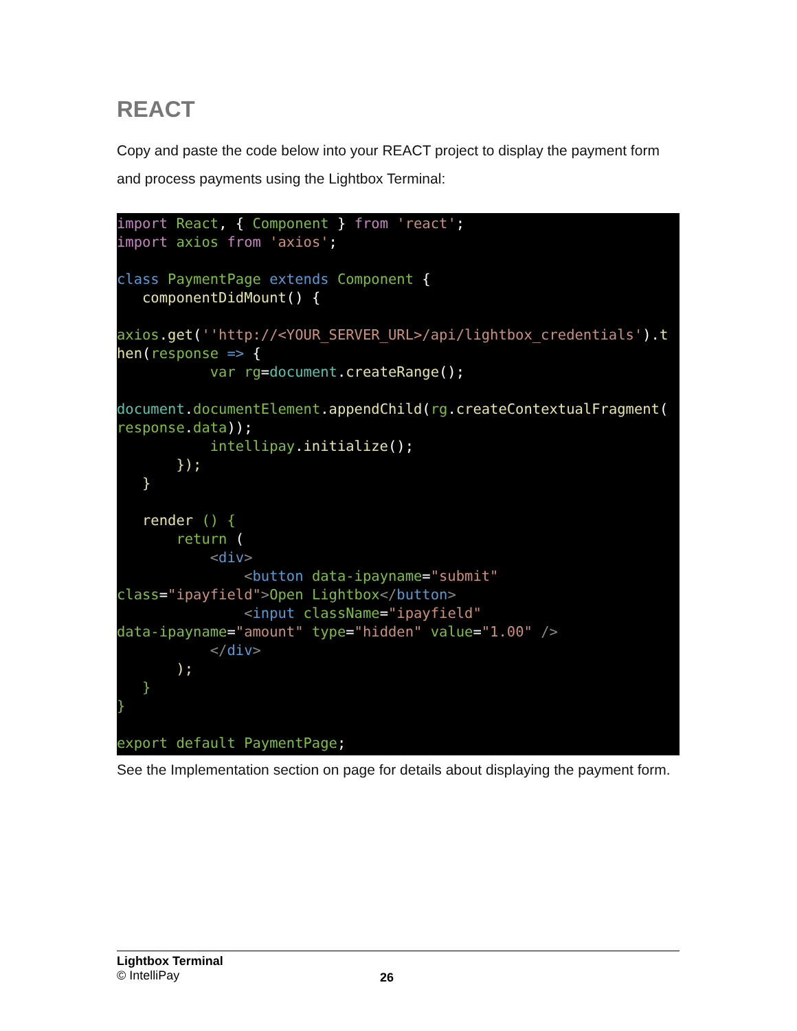REACT
Copy and paste the code below into your REACT project to display the payment form and process payments using the Lightbox Terminal:
import React, { Component } from 'react';
import axios from 'axios';

class PaymentPage extends Component {
   componentDidMount() {

axios.get(''http://<YOUR_SERVER_URL>/api/lightbox_credentials').t
hen(response => {
           var rg=document.createRange();

document.documentElement.appendChild(rg.createContextualFragment(
response.data));
           intellipay.initialize();
       });
   }

   render () {
       return (
           <div>
               <button data-ipayname="submit"
class="ipayfield">Open Lightbox</button>
               <input className="ipayfield"
data-ipayname="amount" type="hidden" value="1.00" />
           </div>
       );
   }
}

export default PaymentPage;
See the Implementation section on page for details about displaying the payment form.
Lightbox Terminal
© IntelliPay
26